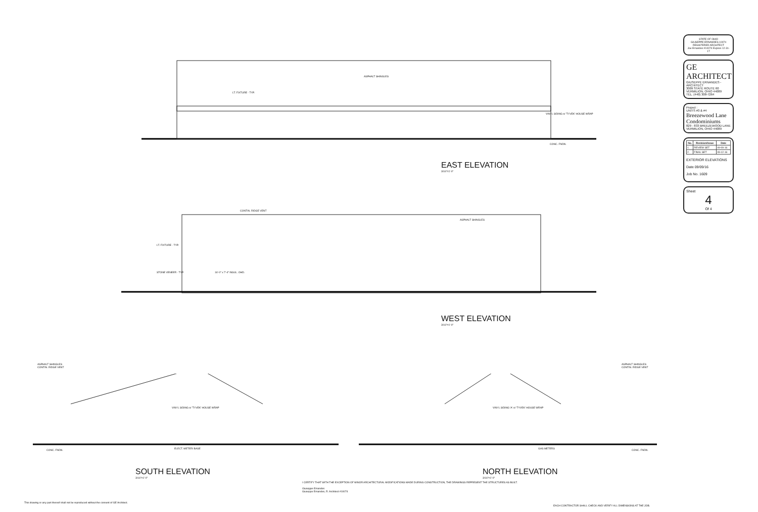ASPHALT SHINGLES
LT. FIXTURE - TYP.
VINYL SIDING o/ 'TYVEK' HOUSE WRAP
CONC. FNDN.
EAST ELEVATION
3/16"=1'-0"
CONTIN. RIDGE VENT
LT. FIXTURE - TYP.
STONE VENEER - TYP. 16'-0" x 7'-4" INSUL. OHD.
ASPHALT SHINGLES
WEST ELEVATION
3/16"=1'-0"
ASPHALT SHINGLES
CONTIN. RIDGE VENT
VINYL SIDING o/ 'TYVEK' HOUSE WRAP
ELECT. METER/ BASE
CONC. FNDN.
SOUTH ELEVATION
3/16"=1'-0"
ASPHALT SHINGLES
CONTIN. RIDGE VENT
VINYL SIDING 'A' o/ 'TYVEK' HOUSE WRAP
GAS METERS
CONC. FNDN.
NORTH ELEVATION
3/16"=1'-0"
I CERTIFY THAT WITH THE EXCEPTION OF MINOR ARCHITECTURAL MODIFICATIONS MADE DURING CONSTRUCTION, THE DRAWINGS REPRESENT THE STRUCTURES AS BUILT.
Giuseppe Ernandes
Giuseppe Ernandes, R. Architect #10074
This drawing or any part thereof shall not be reproduced without the consent of GE Architect.
EACH CONTRACTOR SHALL CHECK AND VERIFY ALL DIMENSIONS AT THE JOB.
STATE OF OHIO
GIUSEPPE ERNANDES 10074
REGISTERED ARCHITECT
Joe Ernandes #10074 Expires 12-31-17
GE ARCHITECT
GIUSEPPE ERNANDES - ARCHITECT
3009 STATE ROUTE 60
VERMILION, OHIO 44089
TEL. (440) 308-7264
Project :
UNITS #3 & #4
Breezewood Lane Condominiums
829 - 833 BREEZEWOOD LANE
VERMILION, OHIO 44089
| No. | Revision/Issue | Date |
| --- | --- | --- |
| 1. | REVIEW SET | 09-09-16 |
| 2. | FINAL SET | 09-12-16 |
EXTERIOR ELEVATIONS
Date 09/09/16
Job No. 1609
Sheet
4
Of 4